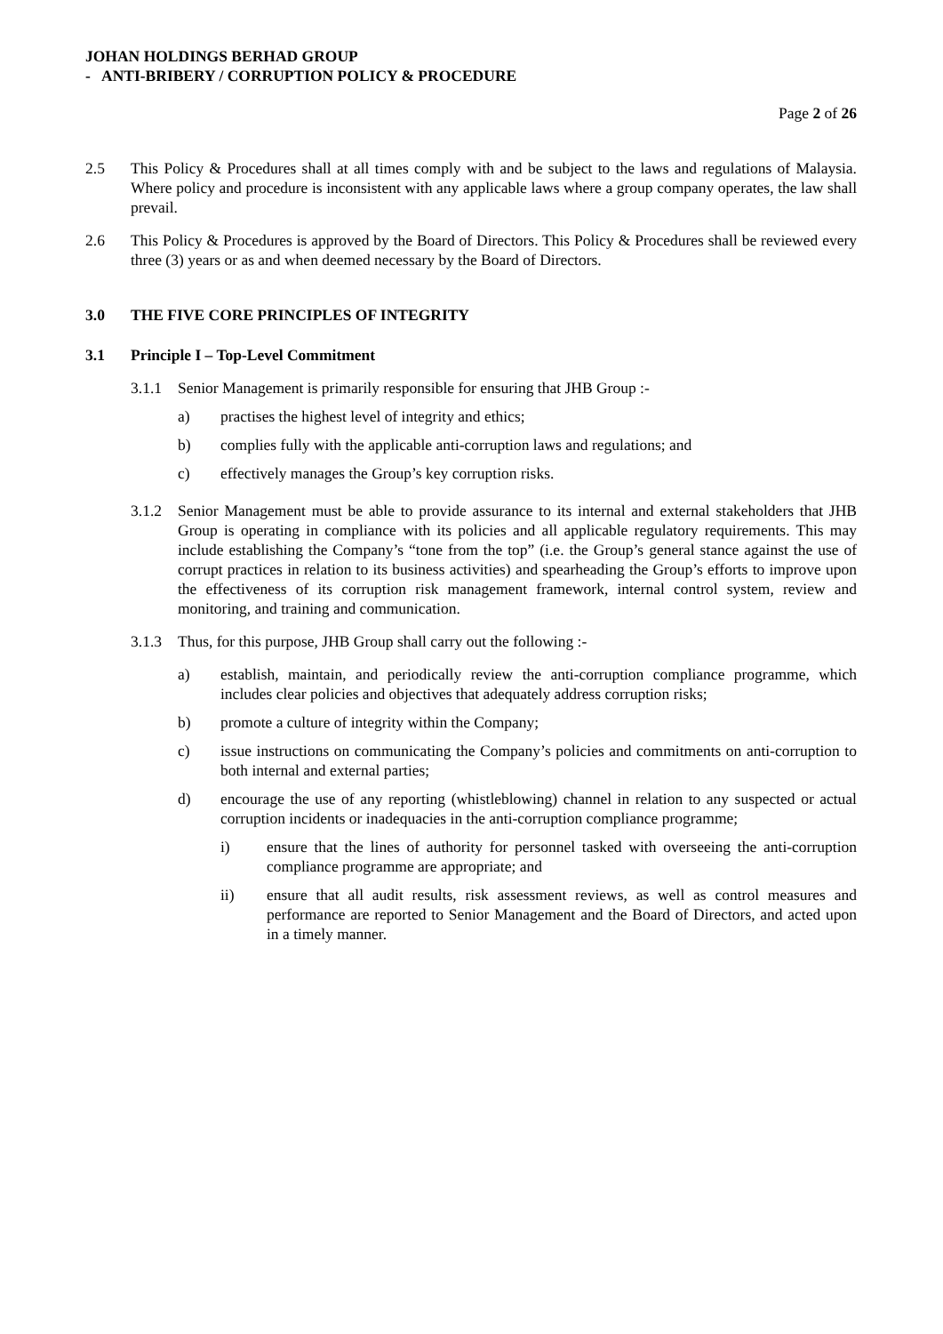JOHAN HOLDINGS BERHAD GROUP
- ANTI-BRIBERY / CORRUPTION POLICY & PROCEDURE
Page 2 of 26
2.5 This Policy & Procedures shall at all times comply with and be subject to the laws and regulations of Malaysia. Where policy and procedure is inconsistent with any applicable laws where a group company operates, the law shall prevail.
2.6 This Policy & Procedures is approved by the Board of Directors. This Policy & Procedures shall be reviewed every three (3) years or as and when deemed necessary by the Board of Directors.
3.0 THE FIVE CORE PRINCIPLES OF INTEGRITY
3.1 Principle I – Top-Level Commitment
3.1.1 Senior Management is primarily responsible for ensuring that JHB Group :-
a) practises the highest level of integrity and ethics;
b) complies fully with the applicable anti-corruption laws and regulations; and
c) effectively manages the Group’s key corruption risks.
3.1.2 Senior Management must be able to provide assurance to its internal and external stakeholders that JHB Group is operating in compliance with its policies and all applicable regulatory requirements. This may include establishing the Company’s “tone from the top” (i.e. the Group’s general stance against the use of corrupt practices in relation to its business activities) and spearheading the Group’s efforts to improve upon the effectiveness of its corruption risk management framework, internal control system, review and monitoring, and training and communication.
3.1.3 Thus, for this purpose, JHB Group shall carry out the following :-
a) establish, maintain, and periodically review the anti-corruption compliance programme, which includes clear policies and objectives that adequately address corruption risks;
b) promote a culture of integrity within the Company;
c) issue instructions on communicating the Company’s policies and commitments on anti-corruption to both internal and external parties;
d) encourage the use of any reporting (whistleblowing) channel in relation to any suspected or actual corruption incidents or inadequacies in the anti-corruption compliance programme;
i) ensure that the lines of authority for personnel tasked with overseeing the anti-corruption compliance programme are appropriate; and
ii) ensure that all audit results, risk assessment reviews, as well as control measures and performance are reported to Senior Management and the Board of Directors, and acted upon in a timely manner.